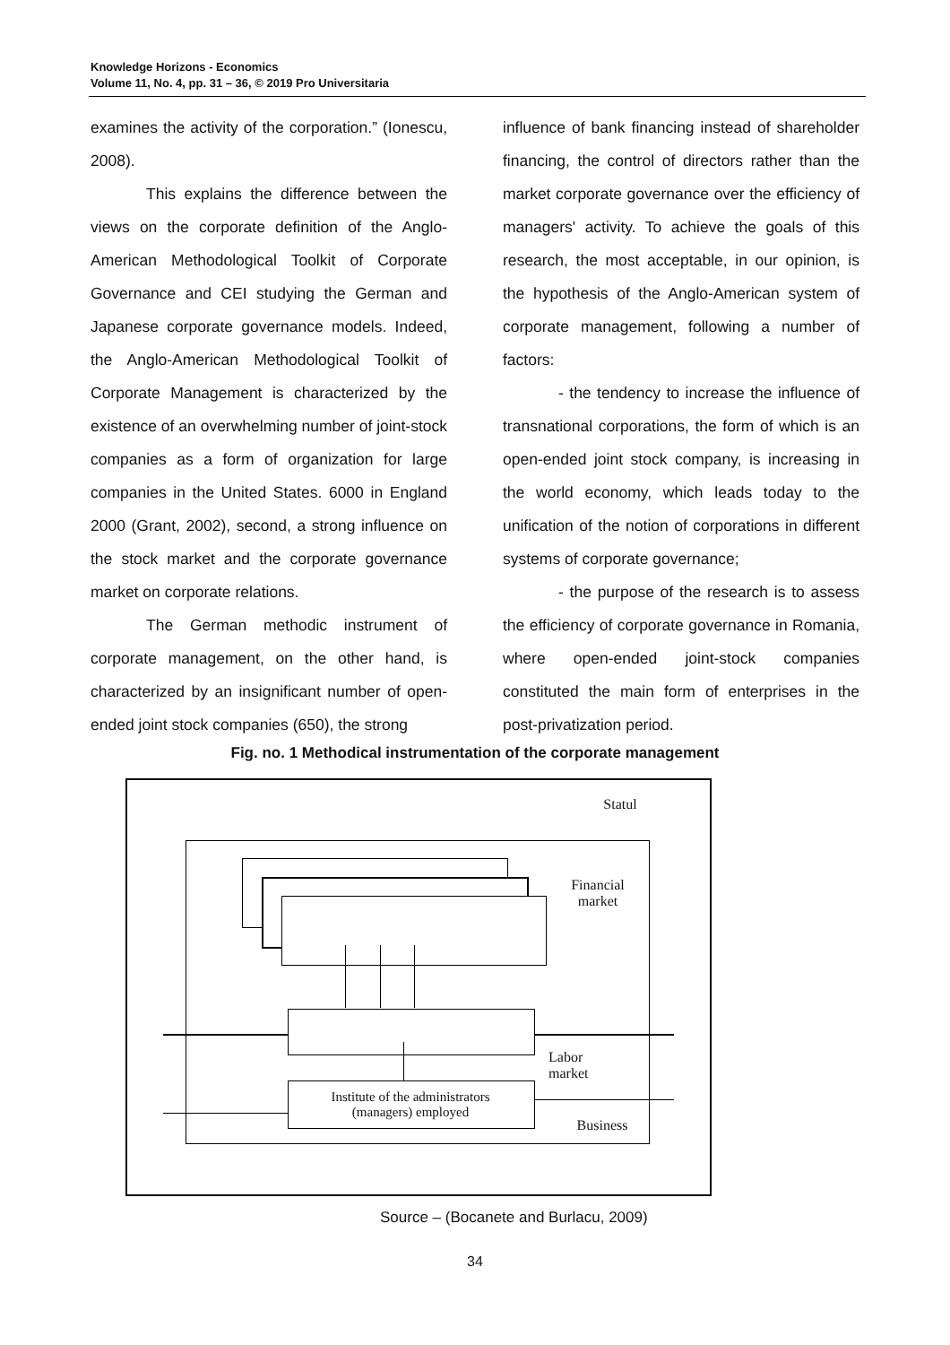Knowledge Horizons - Economics
Volume 11, No. 4, pp. 31 – 36, © 2019 Pro Universitaria
examines the activity of the corporation.” (Ionescu, 2008).
This explains the difference between the views on the corporate definition of the Anglo-American Methodological Toolkit of Corporate Governance and CEI studying the German and Japanese corporate governance models. Indeed, the Anglo-American Methodological Toolkit of Corporate Management is characterized by the existence of an overwhelming number of joint-stock companies as a form of organization for large companies in the United States. 6000 in England 2000 (Grant, 2002), second, a strong influence on the stock market and the corporate governance market on corporate relations.
The German methodic instrument of corporate management, on the other hand, is characterized by an insignificant number of open-ended joint stock companies (650), the strong
influence of bank financing instead of shareholder financing, the control of directors rather than the market corporate governance over the efficiency of managers' activity. To achieve the goals of this research, the most acceptable, in our opinion, is the hypothesis of the Anglo-American system of corporate management, following a number of factors:
- the tendency to increase the influence of transnational corporations, the form of which is an open-ended joint stock company, is increasing in the world economy, which leads today to the unification of the notion of corporations in different systems of corporate governance;
- the purpose of the research is to assess the efficiency of corporate governance in Romania, where open-ended joint-stock companies constituted the main form of enterprises in the post-privatization period.
Fig. no. 1 Methodical instrumentation of the corporate management
Statul
Financial
market
Labor
market
Institute of the administrators
(managers) employed
Business
Source – (Bocanete and Burlacu, 2009)
34